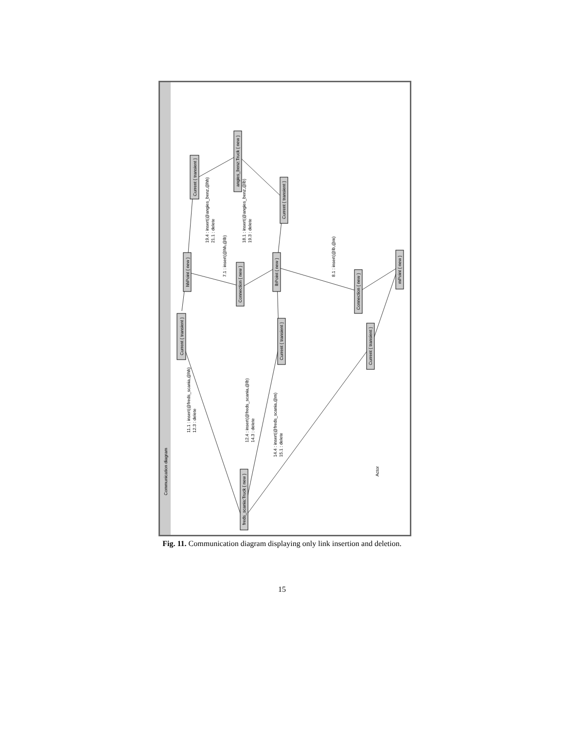Current { transient }
hhPoint { new }
Current { transient }
angies_benz:Truck { new }
Current { transient }
Connection { new }
lbPoint { new }
Current { transient }
Connection { new }
mPoint { new }
Current { transient }
freds_scania:Truck { new }
Communication diagram
11.1 : insert(@freds_scania,@hh)
12.3 : delete
12.4 : insert(@freds_scania,@lb)
14.3 : delete
14.4 : insert(@freds_scania,@m)
15.1 : delete
19.4 : insert(@angies_benz,@hh)
21.1 : delete
18.1 : insert(@angies_benz,@lb)
19.3 : delete
7.1 : insert(@hh,@lb)
8.1 : insert(@lb,@m)
Actor
Fig. 11. Communication diagram displaying only link insertion and deletion.
15